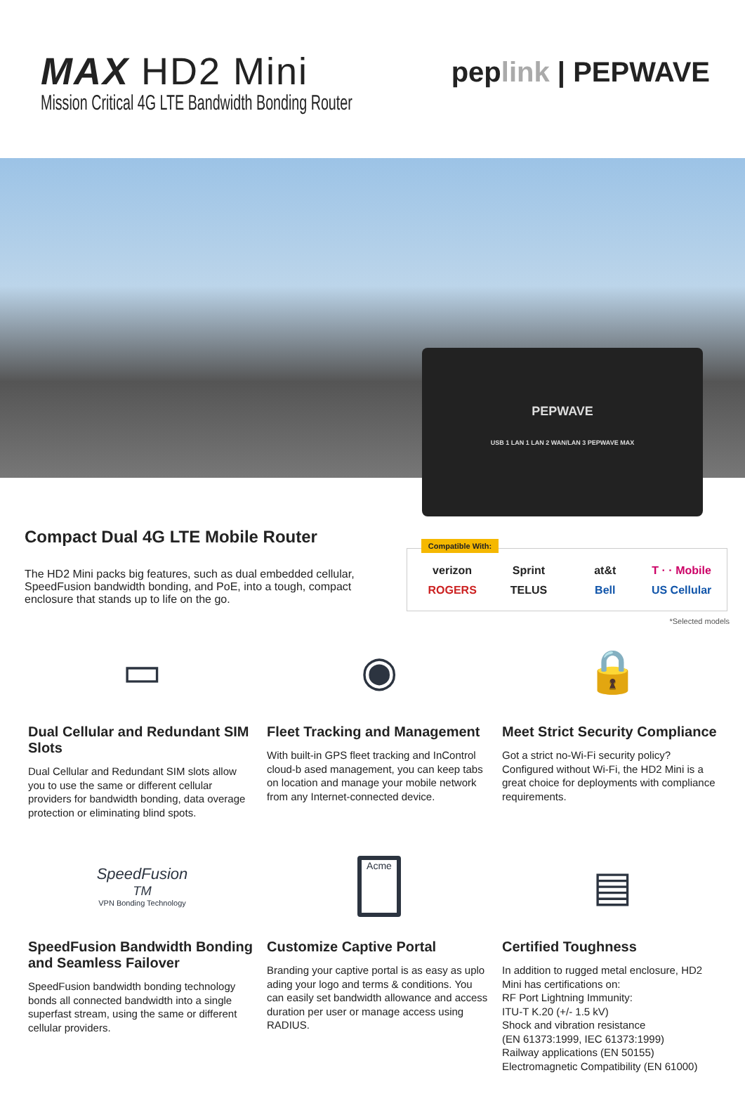MAX HD2 Mini
Mission Critical 4G LTE Bandwidth Bonding Router
pep link | PEPWAVE
PEPWAVE
USB 1 LAN 1 LAN 2 WAN/LAN 3 PEPWAVE MAX
Compact Dual 4G LTE Mobile Router
The HD2 Mini packs big features, such as dual embedded cellular, SpeedFusion bandwidth bonding, and PoE, into a tough, compact enclosure that stands up to life on the go.
Compatible With:
verizon Sprint at&t T · · Mobile ROGERS TELUS Bell US Cellular
*Selected models
▭
Dual Cellular and Redundant SIM Slots
Dual Cellular and Redundant SIM slots allow you to use the same or different cellular providers for bandwidth bonding, data overage protection or eliminating blind spots.
◉
Fleet Tracking and Management
With built-in GPS fleet tracking and InControl cloud-b ased management, you can keep tabs on location and manage your mobile network from any Internet-connected device.
🔒
Meet Strict Security Compliance
Got a strict no-Wi-Fi security policy? Configured without Wi-Fi, the HD2 Mini is a great choice for deployments with compliance requirements.
SpeedFusion<sup>TM</sup>
VPN Bonding Technology
SpeedFusion Bandwidth Bonding and Seamless Failover
SpeedFusion bandwidth bonding technology bonds all connected bandwidth into a single superfast stream, using the same or different cellular providers.
Acme
Customize Captive Portal
Branding your captive portal is as easy as uplo ading your logo and terms & conditions. You can easily set bandwidth allowance and access duration per user or manage access using RADIUS.
▤
Certified Toughness
In addition to rugged metal enclosure, HD2 Mini has certifications on:
RF Port Lightning Immunity:
ITU-T K.20 (+/- 1.5 kV)
Shock and vibration resistance
(EN 61373:1999, IEC 61373:1999)
Railway applications (EN 50155)
Electromagnetic Compatibility (EN 61000)